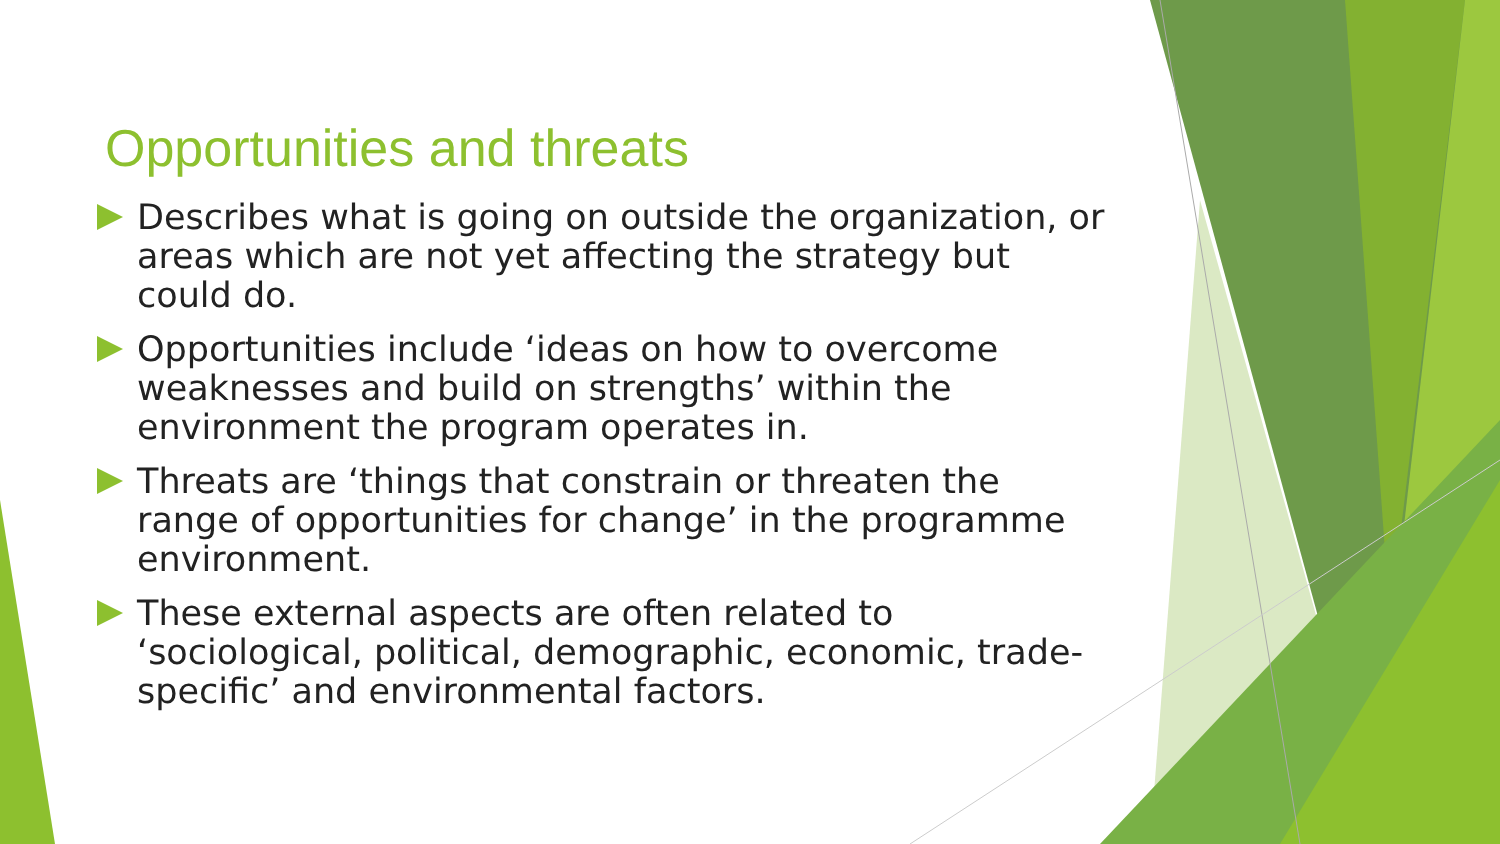Opportunities and threats
Describes what is going on outside the organization, or areas which are not yet affecting the strategy but could do.
Opportunities include ‘ideas on how to overcome weaknesses and build on strengths’ within the environment the program operates in.
Threats are ‘things that constrain or threaten the range of opportunities for change’ in the programme environment.
These external aspects are often related to ‘sociological, political, demographic, economic, trade-specific’ and environmental factors.